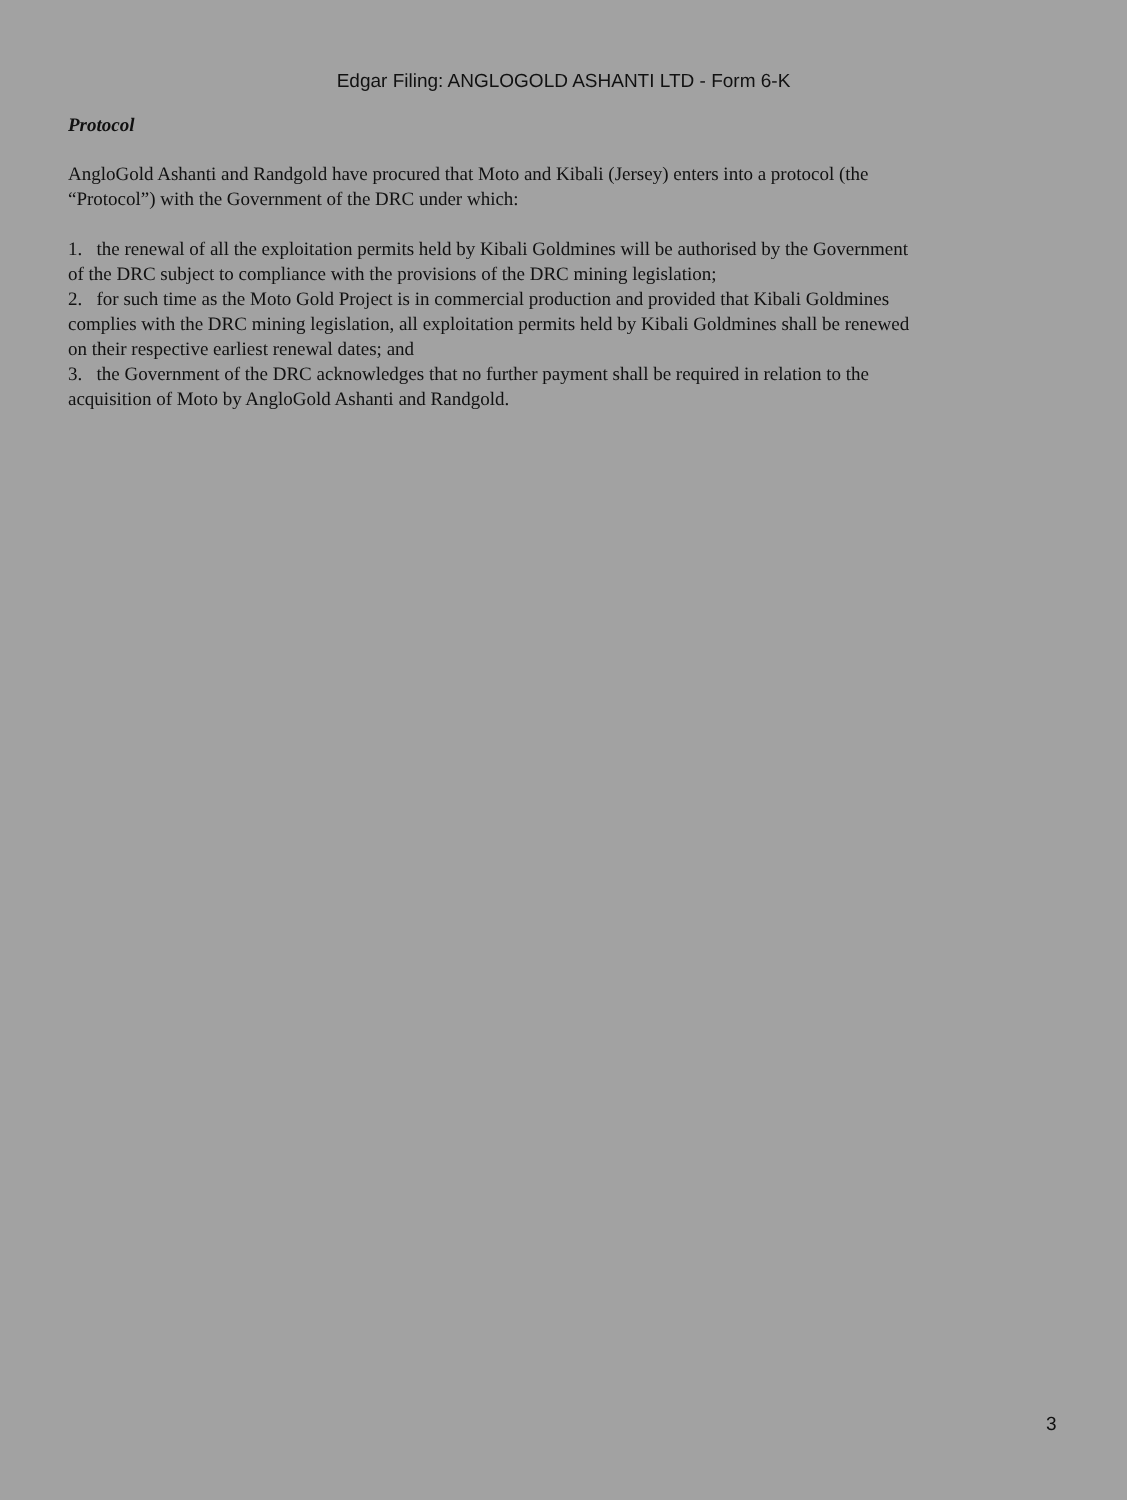Edgar Filing: ANGLOGOLD ASHANTI LTD - Form 6-K
Protocol
AngloGold Ashanti and Randgold have procured that Moto and Kibali (Jersey) enters into a protocol (the “Protocol”) with the Government of the DRC under which:
1. the renewal of all the exploitation permits held by Kibali Goldmines will be authorised by the Government of the DRC subject to compliance with the provisions of the DRC mining legislation;
2. for such time as the Moto Gold Project is in commercial production and provided that Kibali Goldmines complies with the DRC mining legislation, all exploitation permits held by Kibali Goldmines shall be renewed on their respective earliest renewal dates; and
3. the Government of the DRC acknowledges that no further payment shall be required in relation to the acquisition of Moto by AngloGold Ashanti and Randgold.
3